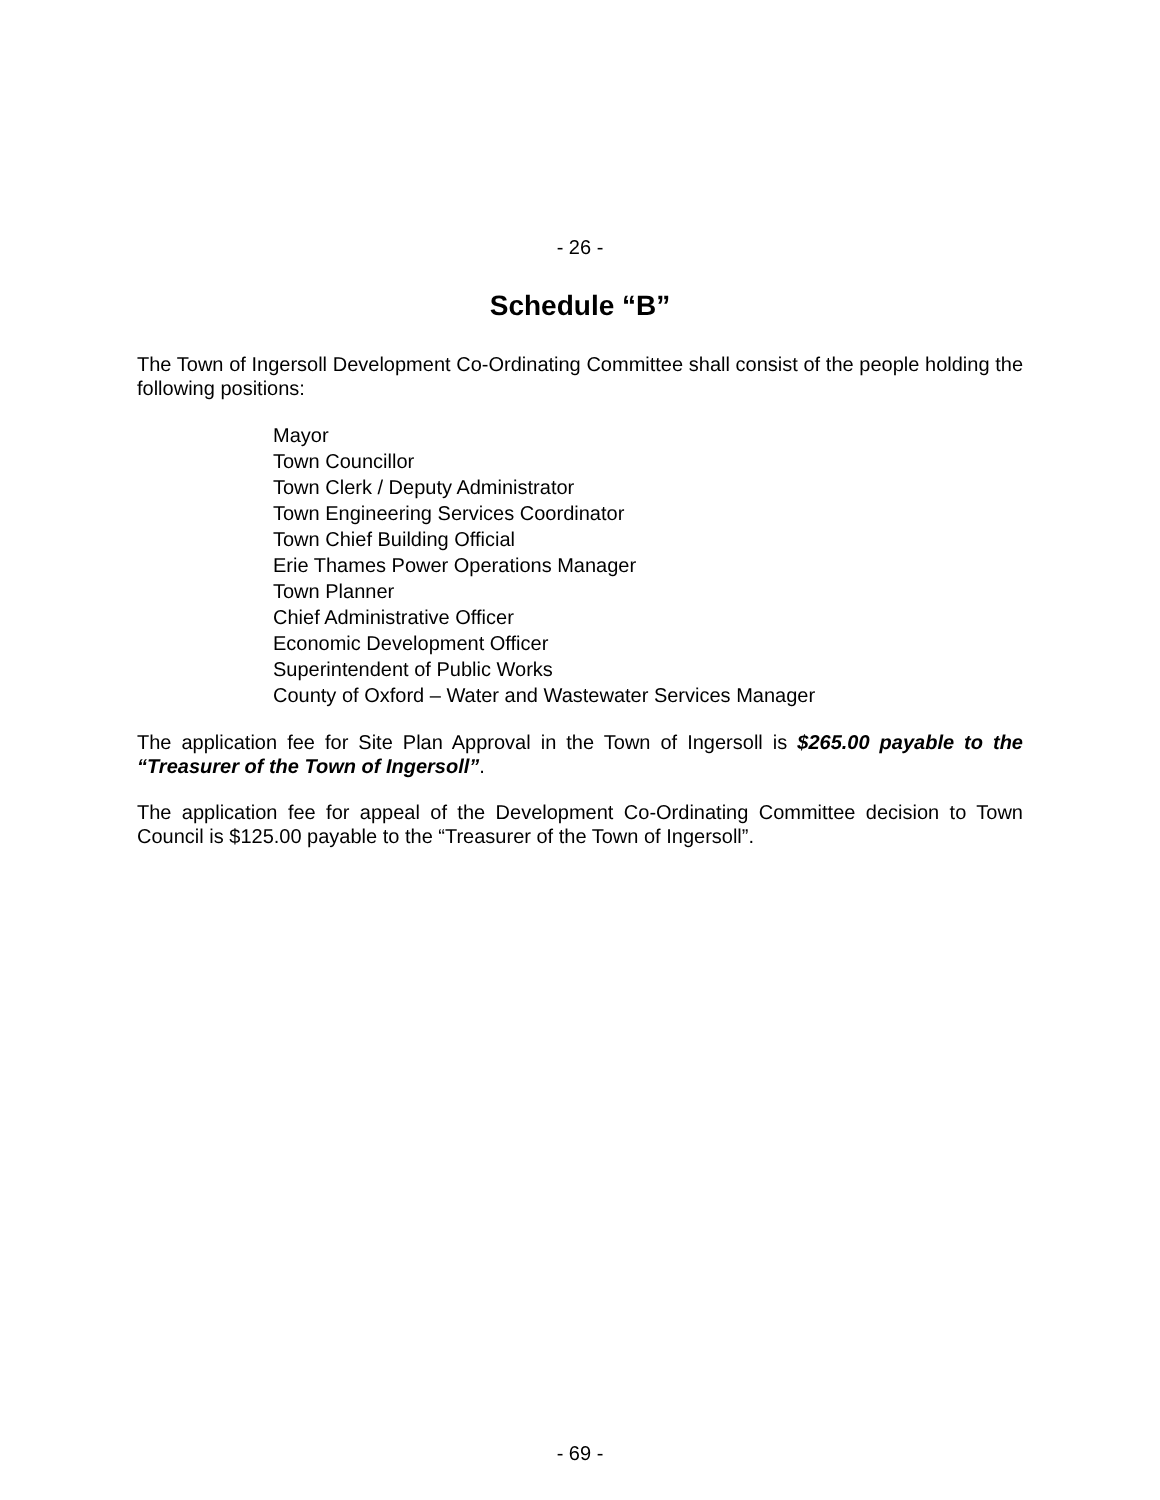- 26 -
Schedule “B”
The Town of Ingersoll Development Co-Ordinating Committee shall consist of the people holding the following positions:
Mayor
Town Councillor
Town Clerk / Deputy Administrator
Town Engineering Services Coordinator
Town Chief Building Official
Erie Thames Power Operations Manager
Town Planner
Chief Administrative Officer
Economic Development Officer
Superintendent of Public Works
County of Oxford – Water and Wastewater Services Manager
The application fee for Site Plan Approval in the Town of Ingersoll is $265.00 payable to the “Treasurer of the Town of Ingersoll”.
The application fee for appeal of the Development Co-Ordinating Committee decision to Town Council is $125.00 payable to the “Treasurer of the Town of Ingersoll”.
- 69 -